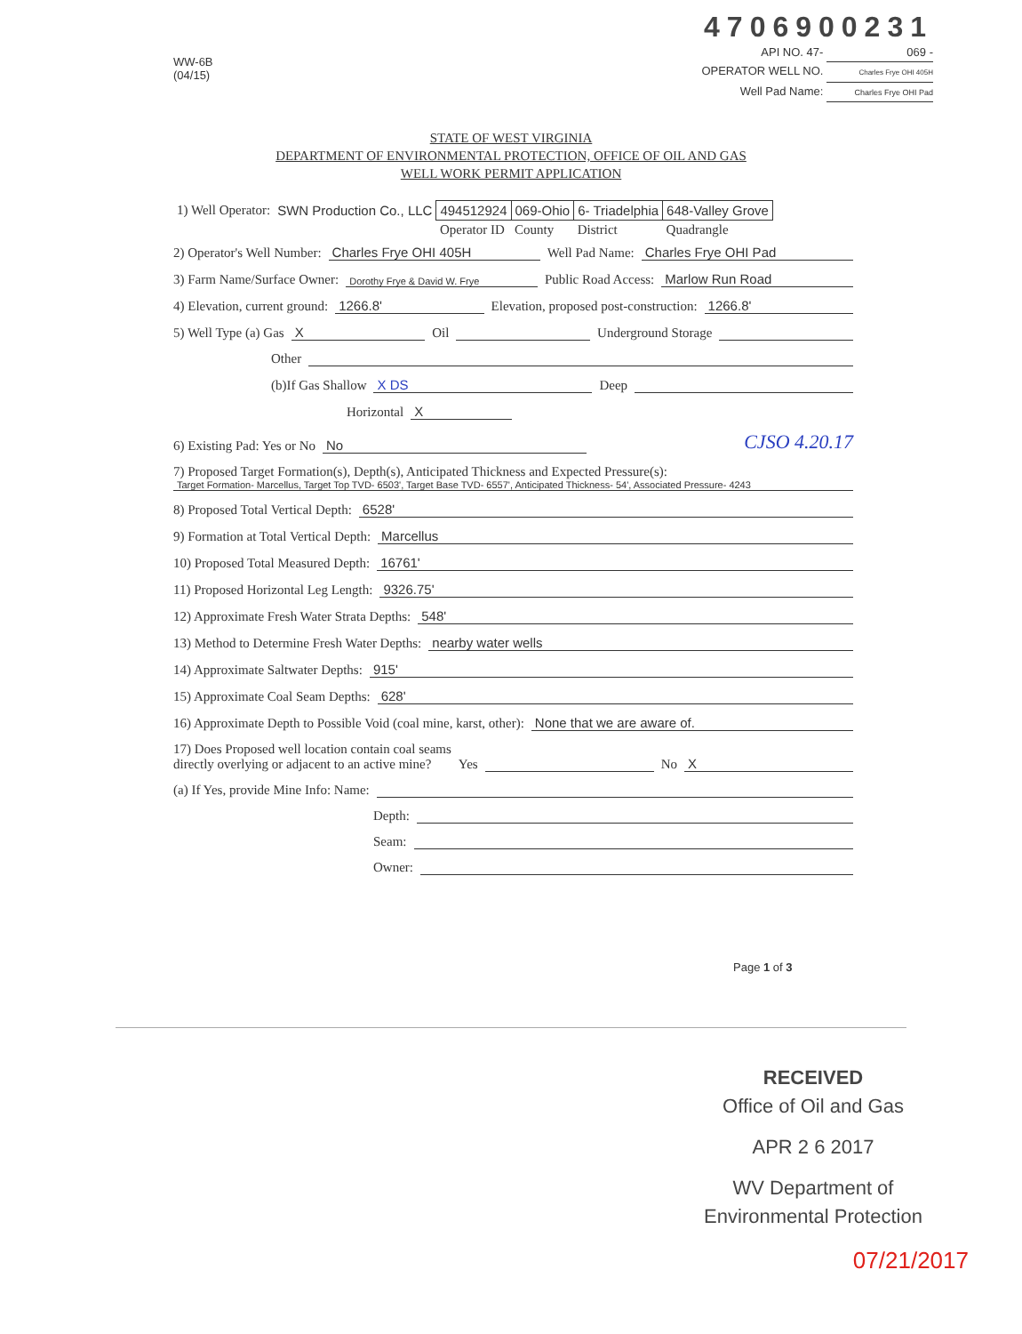WW-6B
(04/15)
4706900231
API NO. 47- 069 -
OPERATOR WELL NO. Charles Frye OHI 405H
Well Pad Name: Charles Frye OHI Pad
STATE OF WEST VIRGINIA
DEPARTMENT OF ENVIRONMENTAL PROTECTION, OFFICE OF OIL AND GAS
WELL WORK PERMIT APPLICATION
| 1) Well Operator: | SWN Production Co., LLC | 494512924 | 069-Ohio | 6- Triadelphia | 648-Valley Grove |
| | | Operator ID | County | District | Quadrangle |
2) Operator's Well Number: Charles Frye OHI 405H Well Pad Name: Charles Frye OHI Pad
3) Farm Name/Surface Owner: Dorothy Frye & David W. Frye Public Road Access: Marlow Run Road
4) Elevation, current ground: 1266.8' Elevation, proposed post-construction: 1266.8'
5) Well Type (a) Gas X Oil Underground Storage
Other
(b)If Gas Shallow X DS Deep
Horizontal X
6) Existing Pad: Yes or No No CJSO 4.20.17
7) Proposed Target Formation(s), Depth(s), Anticipated Thickness and Expected Pressure(s):
Target Formation- Marcellus, Target Top TVD- 6503', Target Base TVD- 6557', Anticipated Thickness- 54', Associated Pressure- 4243
8) Proposed Total Vertical Depth: 6528'
9) Formation at Total Vertical Depth: Marcellus
10) Proposed Total Measured Depth: 16761'
11) Proposed Horizontal Leg Length: 9326.75'
12) Approximate Fresh Water Strata Depths: 548'
13) Method to Determine Fresh Water Depths: nearby water wells
14) Approximate Saltwater Depths: 915'
15) Approximate Coal Seam Depths: 628'
16) Approximate Depth to Possible Void (coal mine, karst, other): None that we are aware of.
17) Does Proposed well location contain coal seams
directly overlying or adjacent to an active mine? Yes No X
(a) If Yes, provide Mine Info: Name:
Depth:
Seam:
Owner:
Page 1 of 3
RECEIVED
Office of Oil and Gas
APR 2 6 2017
WV Department of
Environmental Protection
07/21/2017